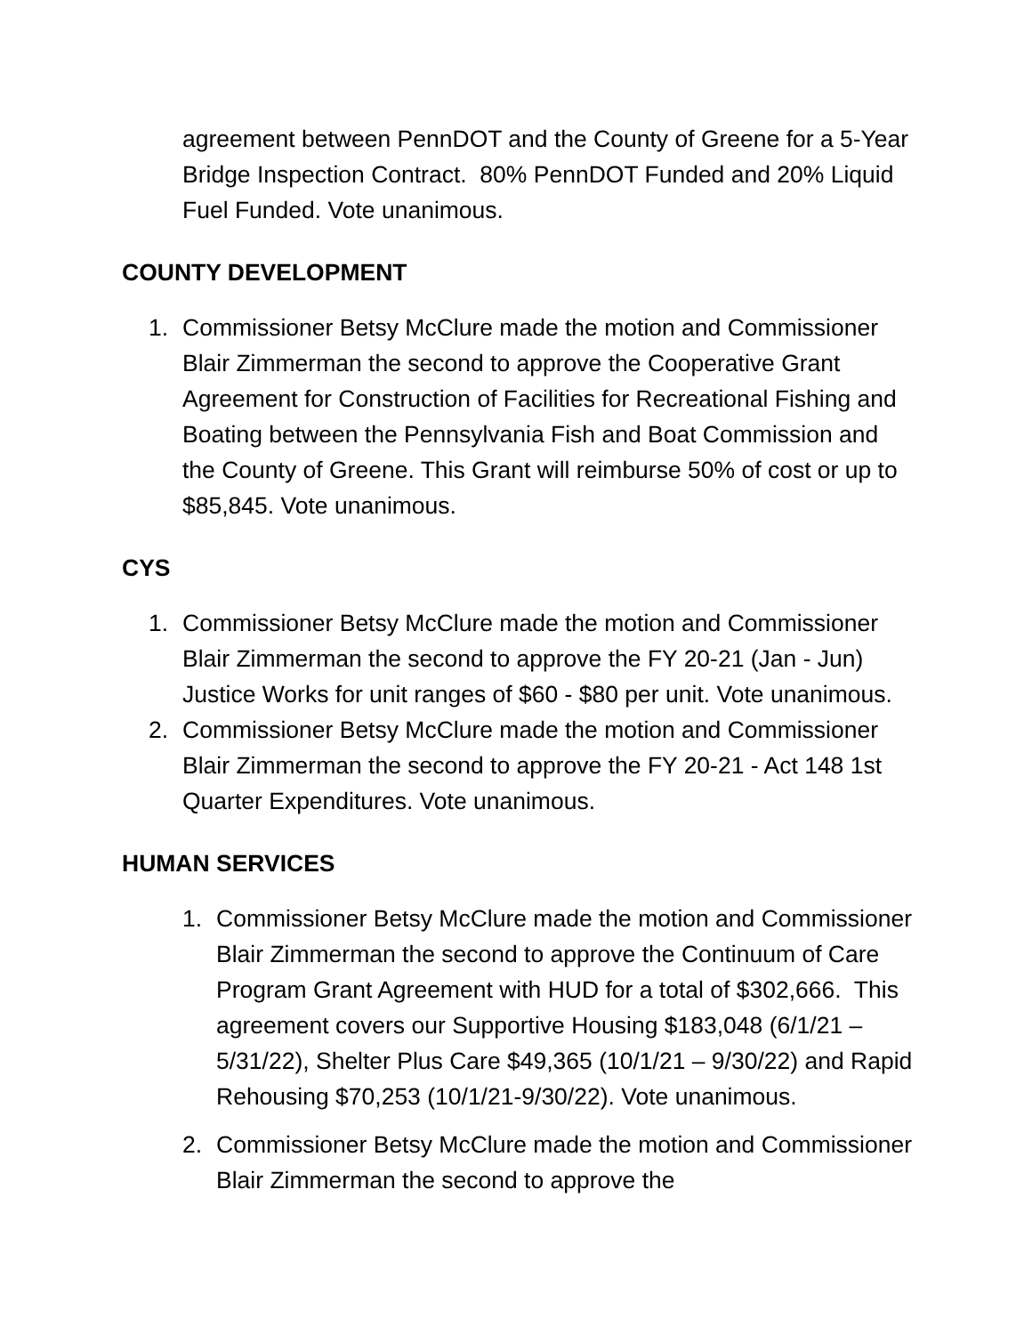agreement between PennDOT and the County of Greene for a 5-Year Bridge Inspection Contract. 80% PennDOT Funded and 20% Liquid Fuel Funded. Vote unanimous.
COUNTY DEVELOPMENT
1. Commissioner Betsy McClure made the motion and Commissioner Blair Zimmerman the second to approve the Cooperative Grant Agreement for Construction of Facilities for Recreational Fishing and Boating between the Pennsylvania Fish and Boat Commission and the County of Greene. This Grant will reimburse 50% of cost or up to $85,845. Vote unanimous.
CYS
1. Commissioner Betsy McClure made the motion and Commissioner Blair Zimmerman the second to approve the FY 20-21 (Jan - Jun) Justice Works for unit ranges of $60 - $80 per unit. Vote unanimous.
2. Commissioner Betsy McClure made the motion and Commissioner Blair Zimmerman the second to approve the FY 20-21 - Act 148 1st Quarter Expenditures. Vote unanimous.
HUMAN SERVICES
1. Commissioner Betsy McClure made the motion and Commissioner Blair Zimmerman the second to approve the Continuum of Care Program Grant Agreement with HUD for a total of $302,666. This agreement covers our Supportive Housing $183,048 (6/1/21 – 5/31/22), Shelter Plus Care $49,365 (10/1/21 – 9/30/22) and Rapid Rehousing $70,253 (10/1/21-9/30/22). Vote unanimous.
2. Commissioner Betsy McClure made the motion and Commissioner Blair Zimmerman the second to approve the